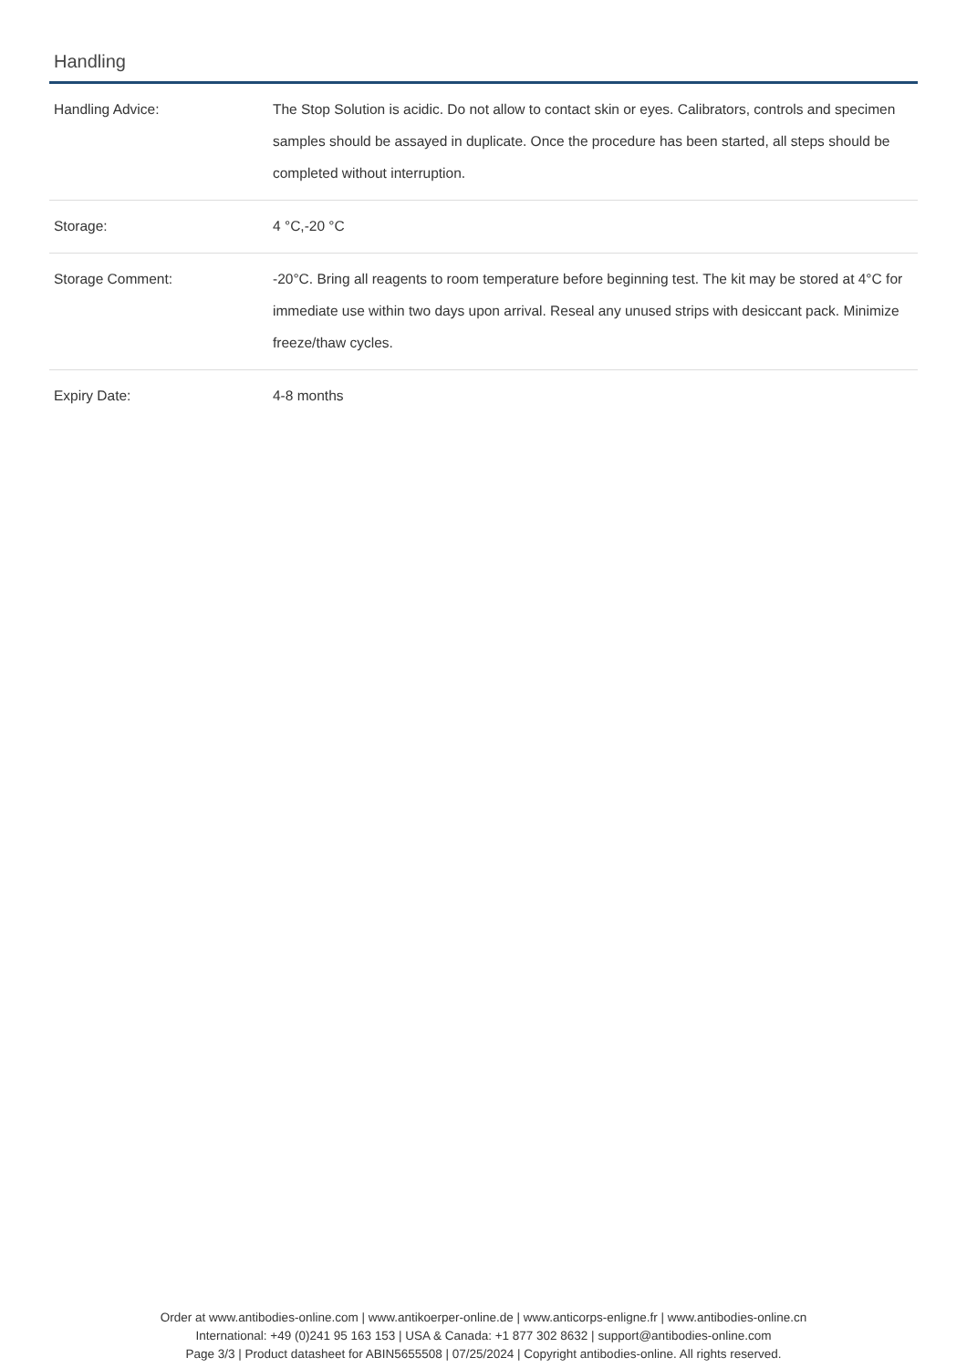Handling
| Handling Advice: | The Stop Solution is acidic. Do not allow to contact skin or eyes. Calibrators, controls and specimen samples should be assayed in duplicate. Once the procedure has been started, all steps should be completed without interruption. |
| Storage: | 4 °C,-20 °C |
| Storage Comment: | -20°C. Bring all reagents to room temperature before beginning test. The kit may be stored at 4°C for immediate use within two days upon arrival. Reseal any unused strips with desiccant pack. Minimize freeze/thaw cycles. |
| Expiry Date: | 4-8 months |
Order at www.antibodies-online.com | www.antikoerper-online.de | www.anticorps-enligne.fr | www.antibodies-online.cn
International: +49 (0)241 95 163 153 | USA & Canada: +1 877 302 8632 | support@antibodies-online.com
Page 3/3 | Product datasheet for ABIN5655508 | 07/25/2024 | Copyright antibodies-online. All rights reserved.